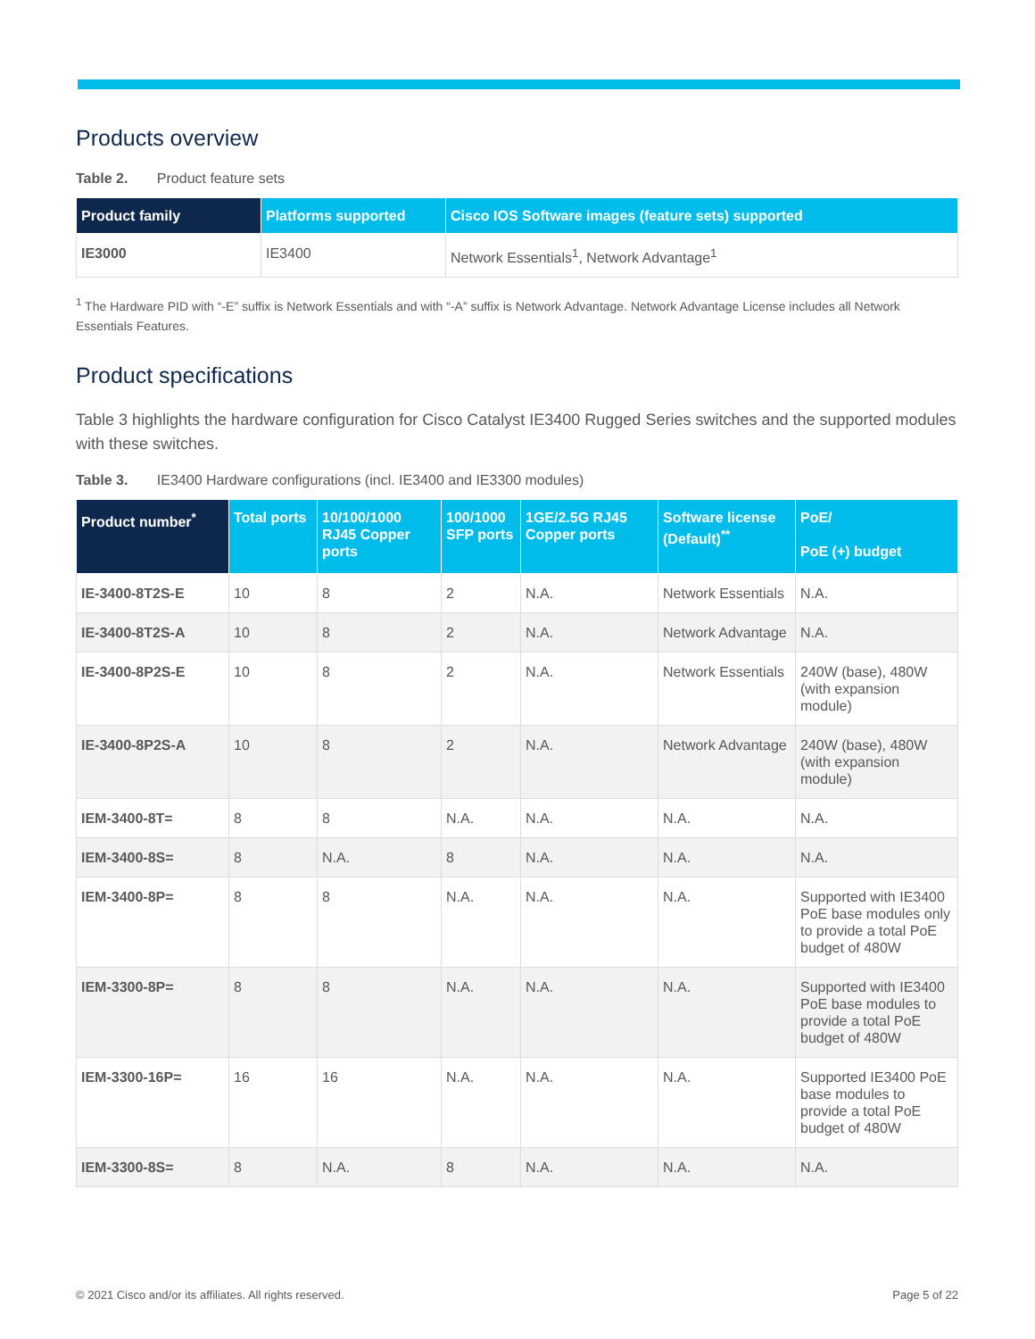Products overview
Table 2. Product feature sets
| Product family | Platforms supported | Cisco IOS Software images (feature sets) supported |
| --- | --- | --- |
| IE3000 | IE3400 | Network Essentials<sup>1</sup>, Network Advantage<sup>1</sup> |
<sup>1</sup> The Hardware PID with “-E” suffix is Network Essentials and with “-A” suffix is Network Advantage. Network Advantage License includes all Network Essentials Features.
Product specifications
Table 3 highlights the hardware configuration for Cisco Catalyst IE3400 Rugged Series switches and the supported modules with these switches.
Table 3. IE3400 Hardware configurations (incl. IE3400 and IE3300 modules)
| Product number<sup>*</sup> | Total ports | 10/100/1000 RJ45 Copper ports | 100/1000 SFP ports | 1GE/2.5G RJ45 Copper ports | Software license (Default)<sup>**</sup> | PoE/ PoE (+) budget |
| --- | --- | --- | --- | --- | --- | --- |
| IE-3400-8T2S-E | 10 | 8 | 2 | N.A. | Network Essentials | N.A. |
| IE-3400-8T2S-A | 10 | 8 | 2 | N.A. | Network Advantage | N.A. |
| IE-3400-8P2S-E | 10 | 8 | 2 | N.A. | Network Essentials | 240W (base), 480W (with expansion module) |
| IE-3400-8P2S-A | 10 | 8 | 2 | N.A. | Network Advantage | 240W (base), 480W (with expansion module) |
| IEM-3400-8T= | 8 | 8 | N.A. | N.A. | N.A. | N.A. |
| IEM-3400-8S= | 8 | N.A. | 8 | N.A. | N.A. | N.A. |
| IEM-3400-8P= | 8 | 8 | N.A. | N.A. | N.A. | Supported with IE3400 PoE base modules only to provide a total PoE budget of 480W |
| IEM-3300-8P= | 8 | 8 | N.A. | N.A. | N.A. | Supported with IE3400 PoE base modules to provide a total PoE budget of 480W |
| IEM-3300-16P= | 16 | 16 | N.A. | N.A. | N.A. | Supported IE3400 PoE base modules to provide a total PoE budget of 480W |
| IEM-3300-8S= | 8 | N.A. | 8 | N.A. | N.A. | N.A. |
© 2021 Cisco and/or its affiliates. All rights reserved. Page 5 of 22